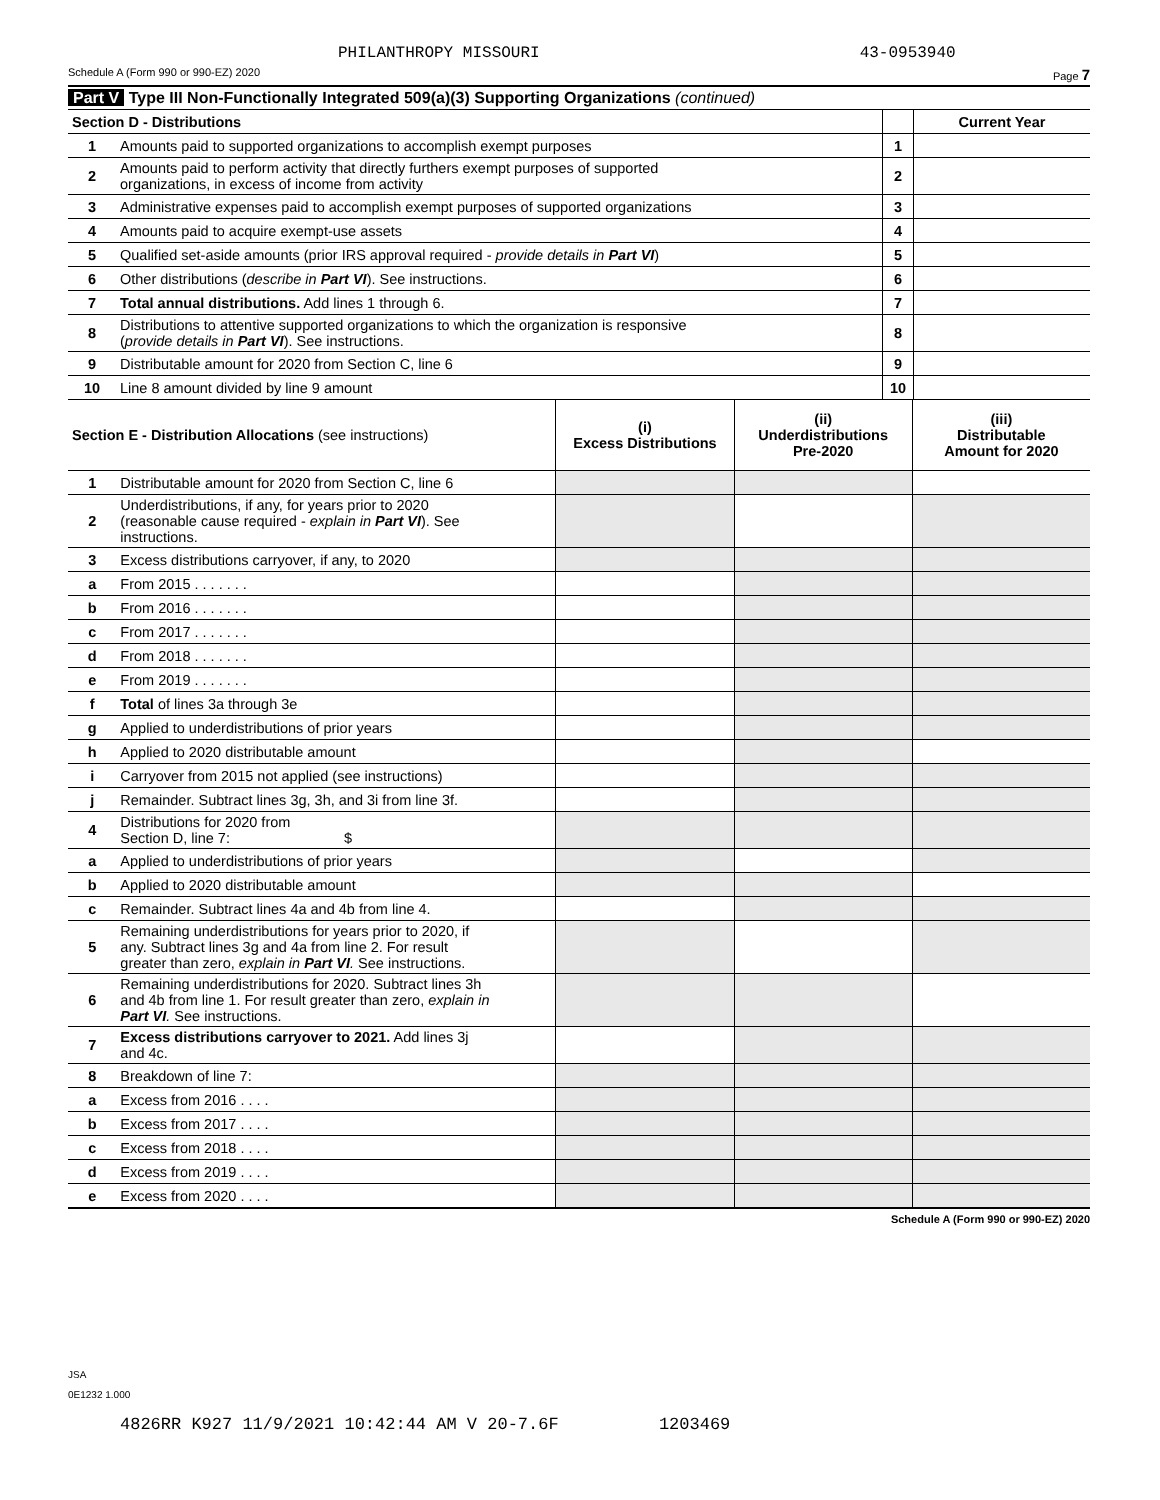PHILANTHROPY MISSOURI 43-0953940
Schedule A (Form 990 or 990-EZ) 2020 Page 7
Part V Type III Non-Functionally Integrated 509(a)(3) Supporting Organizations (continued)
| Section D - Distributions | | | Current Year |
| 1 | Amounts paid to supported organizations to accomplish exempt purposes | 1 | |
| 2 | Amounts paid to perform activity that directly furthers exempt purposes of supported organizations, in excess of income from activity | 2 | |
| 3 | Administrative expenses paid to accomplish exempt purposes of supported organizations | 3 | |
| 4 | Amounts paid to acquire exempt-use assets | 4 | |
| 5 | Qualified set-aside amounts (prior IRS approval required - provide details in Part VI ) | 5 | |
| 6 | Other distributions ( describe in Part VI ). See instructions. | 6 | |
| 7 | Total annual distributions. Add lines 1 through 6. | 7 | |
| 8 | Distributions to attentive supported organizations to which the organization is responsive ( provide details in Part VI ). See instructions. | 8 | |
| 9 | Distributable amount for 2020 from Section C, line 6 | 9 | |
| 10 | Line 8 amount divided by line 9 amount | 10 | |
| Section E - Distribution Allocations (see instructions) | | (i) Excess Distributions | (ii) Underdistributions Pre-2020 | (iii) Distributable Amount for 2020 |
| 1 | Distributable amount for 2020 from Section C, line 6 | | | |
| 2 | Underdistributions, if any, for years prior to 2020 (reasonable cause required - explain in Part VI ). See instructions. | | | |
| 3 | Excess distributions carryover, if any, to 2020 | | | |
| a | From 2015 . . . . . . . | | | |
| b | From 2016 . . . . . . . | | | |
| c | From 2017 . . . . . . . | | | |
| d | From 2018 . . . . . . . | | | |
| e | From 2019 . . . . . . . | | | |
| f | Total of lines 3a through 3e | | | |
| g | Applied to underdistributions of prior years | | | |
| h | Applied to 2020 distributable amount | | | |
| i | Carryover from 2015 not applied (see instructions) | | | |
| j | Remainder. Subtract lines 3g, 3h, and 3i from line 3f. | | | |
| 4 | Distributions for 2020 from Section D, line 7: $ | | | |
| a | Applied to underdistributions of prior years | | | |
| b | Applied to 2020 distributable amount | | | |
| c | Remainder. Subtract lines 4a and 4b from line 4. | | | |
| 5 | Remaining underdistributions for years prior to 2020, if any. Subtract lines 3g and 4a from line 2. For result greater than zero, explain in Part VI . See instructions. | | | |
| 6 | Remaining underdistributions for 2020. Subtract lines 3h and 4b from line 1. For result greater than zero, explain in Part VI . See instructions. | | | |
| 7 | Excess distributions carryover to 2021. Add lines 3j and 4c. | | | |
| 8 | Breakdown of line 7: | | | |
| a | Excess from 2016 . . . . | | | |
| b | Excess from 2017 . . . . | | | |
| c | Excess from 2018 . . . . | | | |
| d | Excess from 2019 . . . . | | | |
| e | Excess from 2020 . . . . | | | |
Schedule A (Form 990 or 990-EZ) 2020
JSA
0E1232 1.000
4826RR K927 11/9/2021 10:42:44 AM V 20-7.6F 1203469